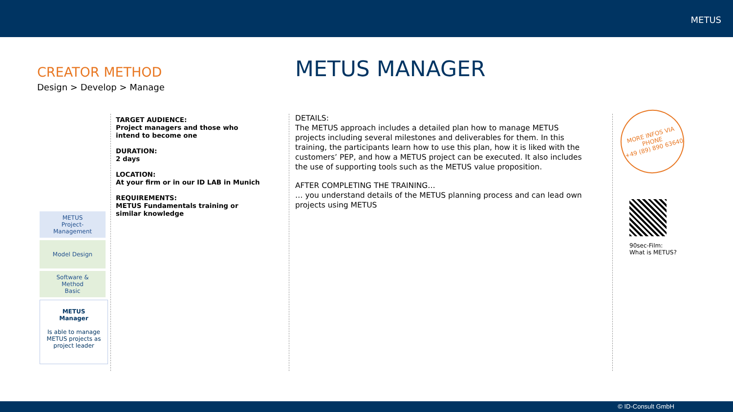METUS
CREATOR METHOD
Design > Develop > Manage
METUS MANAGER
TARGET AUDIENCE:
Project managers and those who intend to become one
DURATION:
2 days
LOCATION:
At your firm or in our ID LAB in Munich
REQUIREMENTS:
METUS Fundamentals training or similar knowledge
METUS
Project-
Management
Model Design
Software &
Method
Basic
METUS
Manager
Is able to manage METUS projects as project leader
DETAILS:
The METUS approach includes a detailed plan how to manage METUS projects including several milestones and deliverables for them. In this training, the participants learn how to use this plan, how it is liked with the customers’ PEP, and how a METUS project can be executed. It also includes the use of supporting tools such as the METUS value proposition.
AFTER COMPLETING THE TRAINING…
… you understand details of the METUS planning process and can lead own projects using METUS
MORE INFOS VIA
PHONE
+49 (89) 890 63640
90sec-Film:
What is METUS?
© ID-Consult GmbH